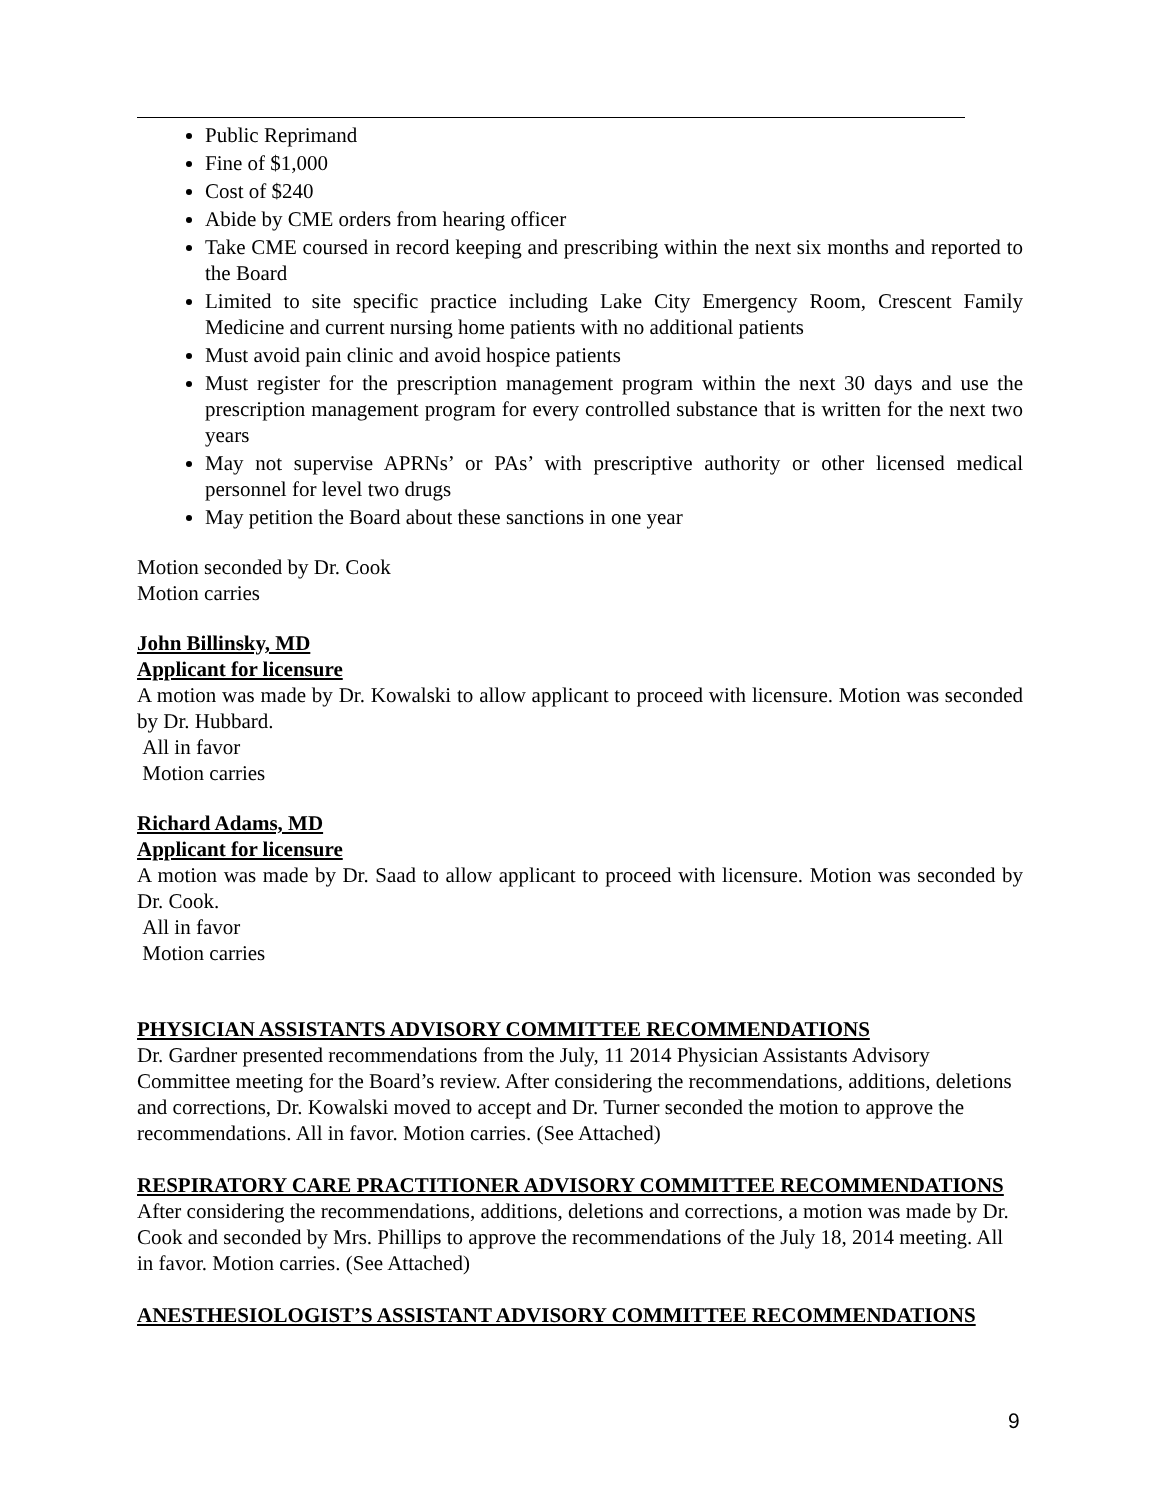Public Reprimand
Fine of $1,000
Cost of $240
Abide by CME orders from hearing officer
Take CME coursed in record keeping and prescribing within the next six months and reported to the Board
Limited to site specific practice including Lake City Emergency Room, Crescent Family Medicine and current nursing home patients with no additional patients
Must avoid pain clinic and avoid hospice patients
Must register for the prescription management program within the next 30 days and use the prescription management program for every controlled substance that is written for the next two years
May not supervise APRNs’ or PAs’ with prescriptive authority or other licensed medical personnel for level two drugs
May petition the Board about these sanctions in one year
Motion seconded by Dr. Cook
Motion carries
John Billinsky, MD
Applicant for licensure
A motion was made by Dr. Kowalski to allow applicant to proceed with licensure. Motion was seconded by Dr. Hubbard.
All in favor
Motion carries
Richard Adams, MD
Applicant for licensure
A motion was made by Dr. Saad to allow applicant to proceed with licensure. Motion was seconded by Dr. Cook.
All in favor
Motion carries
PHYSICIAN ASSISTANTS ADVISORY COMMITTEE RECOMMENDATIONS
Dr. Gardner presented recommendations from the July, 11 2014 Physician Assistants Advisory Committee meeting for the Board’s review. After considering the recommendations, additions, deletions and corrections, Dr. Kowalski moved to accept and Dr. Turner seconded the motion to approve the recommendations. All in favor. Motion carries. (See Attached)
RESPIRATORY CARE PRACTITIONER ADVISORY COMMITTEE RECOMMENDATIONS
After considering the recommendations, additions, deletions and corrections, a motion was made by Dr. Cook and seconded by Mrs. Phillips to approve the recommendations of the July 18, 2014 meeting. All in favor. Motion carries. (See Attached)
ANESTHESIOLOGIST’S ASSISTANT ADVISORY COMMITTEE RECOMMENDATIONS
9